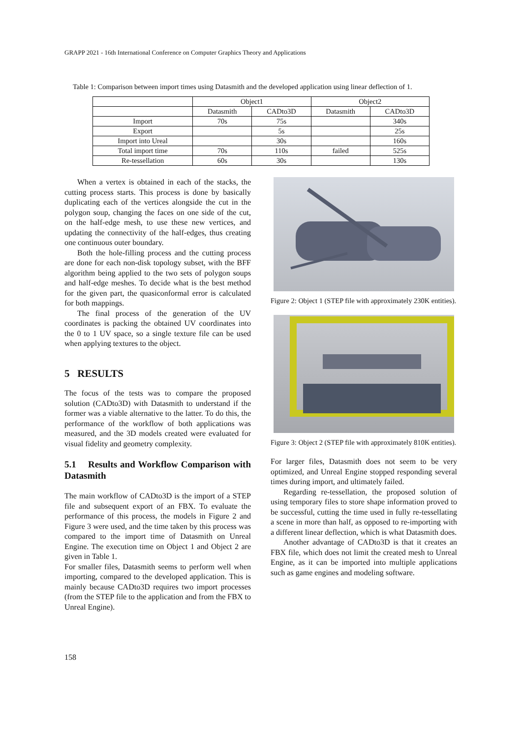GRAPP 2021 - 16th International Conference on Computer Graphics Theory and Applications
Table 1: Comparison between import times using Datasmith and the developed application using linear deflection of 1.
| | Object1 | | Object2 | |
| --- | --- | --- | --- | --- |
| | Datasmith | CADto3D | Datasmith | CADto3D |
| Import | 70s | 75s | | 340s |
| Export | | 5s | | 25s |
| Import into Ureal | | 30s | | 160s |
| Total import time | 70s | 110s | failed | 525s |
| Re-tessellation | 60s | 30s | | 130s |
When a vertex is obtained in each of the stacks, the cutting process starts. This process is done by basically duplicating each of the vertices alongside the cut in the polygon soup, changing the faces on one side of the cut, on the half-edge mesh, to use these new vertices, and updating the connectivity of the half-edges, thus creating one continuous outer boundary.
Both the hole-filling process and the cutting process are done for each non-disk topology subset, with the BFF algorithm being applied to the two sets of polygon soups and half-edge meshes. To decide what is the best method for the given part, the quasiconformal error is calculated for both mappings.
The final process of the generation of the UV coordinates is packing the obtained UV coordinates into the 0 to 1 UV space, so a single texture file can be used when applying textures to the object.
5 RESULTS
The focus of the tests was to compare the proposed solution (CADto3D) with Datasmith to understand if the former was a viable alternative to the latter. To do this, the performance of the workflow of both applications was measured, and the 3D models created were evaluated for visual fidelity and geometry complexity.
5.1 Results and Workflow Comparison with Datasmith
The main workflow of CADto3D is the import of a STEP file and subsequent export of an FBX. To evaluate the performance of this process, the models in Figure 2 and Figure 3 were used, and the time taken by this process was compared to the import time of Datasmith on Unreal Engine. The execution time on Object 1 and Object 2 are given in Table 1.
For smaller files, Datasmith seems to perform well when importing, compared to the developed application. This is mainly because CADto3D requires two import processes (from the STEP file to the application and from the FBX to Unreal Engine).
Figure 2: Object 1 (STEP file with approximately 230K entities).
Figure 3: Object 2 (STEP file with approximately 810K entities).
For larger files, Datasmith does not seem to be very optimized, and Unreal Engine stopped responding several times during import, and ultimately failed.
Regarding re-tessellation, the proposed solution of using temporary files to store shape information proved to be successful, cutting the time used in fully re-tessellating a scene in more than half, as opposed to re-importing with a different linear deflection, which is what Datasmith does.
Another advantage of CADto3D is that it creates an FBX file, which does not limit the created mesh to Unreal Engine, as it can be imported into multiple applications such as game engines and modeling software.
158